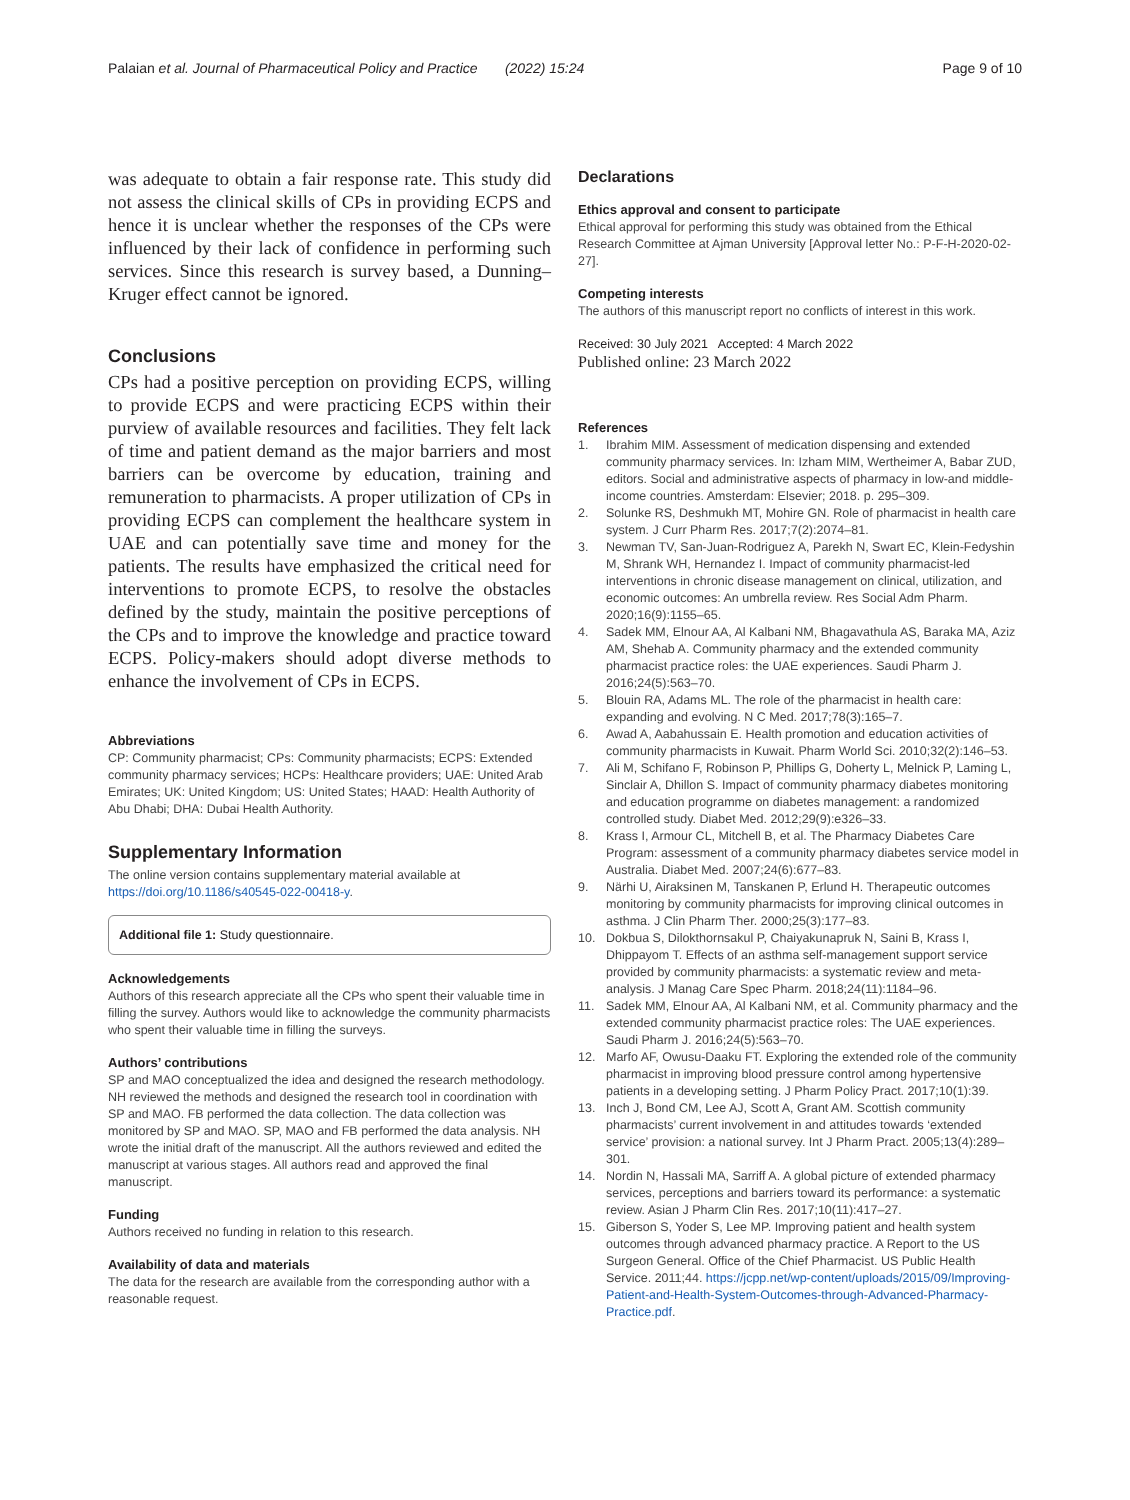Palaian et al. Journal of Pharmaceutical Policy and Practice (2022) 15:24
Page 9 of 10
was adequate to obtain a fair response rate. This study did not assess the clinical skills of CPs in providing ECPS and hence it is unclear whether the responses of the CPs were influenced by their lack of confidence in performing such services. Since this research is survey based, a Dunning–Kruger effect cannot be ignored.
Conclusions
CPs had a positive perception on providing ECPS, willing to provide ECPS and were practicing ECPS within their purview of available resources and facilities. They felt lack of time and patient demand as the major barriers and most barriers can be overcome by education, training and remuneration to pharmacists. A proper utilization of CPs in providing ECPS can complement the healthcare system in UAE and can potentially save time and money for the patients. The results have emphasized the critical need for interventions to promote ECPS, to resolve the obstacles defined by the study, maintain the positive perceptions of the CPs and to improve the knowledge and practice toward ECPS. Policy-makers should adopt diverse methods to enhance the involvement of CPs in ECPS.
Abbreviations
CP: Community pharmacist; CPs: Community pharmacists; ECPS: Extended community pharmacy services; HCPs: Healthcare providers; UAE: United Arab Emirates; UK: United Kingdom; US: United States; HAAD: Health Authority of Abu Dhabi; DHA: Dubai Health Authority.
Supplementary Information
The online version contains supplementary material available at https://doi.org/10.1186/s40545-022-00418-y.
Additional file 1: Study questionnaire.
Acknowledgements
Authors of this research appreciate all the CPs who spent their valuable time in filling the survey. Authors would like to acknowledge the community pharmacists who spent their valuable time in filling the surveys.
Authors’ contributions
SP and MAO conceptualized the idea and designed the research methodology. NH reviewed the methods and designed the research tool in coordination with SP and MAO. FB performed the data collection. The data collection was monitored by SP and MAO. SP, MAO and FB performed the data analysis. NH wrote the initial draft of the manuscript. All the authors reviewed and edited the manuscript at various stages. All authors read and approved the final manuscript.
Funding
Authors received no funding in relation to this research.
Availability of data and materials
The data for the research are available from the corresponding author with a reasonable request.
Declarations
Ethics approval and consent to participate
Ethical approval for performing this study was obtained from the Ethical Research Committee at Ajman University [Approval letter No.: P-F-H-2020-02-27].
Competing interests
The authors of this manuscript report no conflicts of interest in this work.
Received: 30 July 2021 Accepted: 4 March 2022
Published online: 23 March 2022
References
1. Ibrahim MIM. Assessment of medication dispensing and extended community pharmacy services. In: Izham MIM, Wertheimer A, Babar ZUD, editors. Social and administrative aspects of pharmacy in low-and middle-income countries. Amsterdam: Elsevier; 2018. p. 295–309.
2. Solunke RS, Deshmukh MT, Mohire GN. Role of pharmacist in health care system. J Curr Pharm Res. 2017;7(2):2074–81.
3. Newman TV, San-Juan-Rodriguez A, Parekh N, Swart EC, Klein-Fedyshin M, Shrank WH, Hernandez I. Impact of community pharmacist-led interventions in chronic disease management on clinical, utilization, and economic outcomes: An umbrella review. Res Social Adm Pharm. 2020;16(9):1155–65.
4. Sadek MM, Elnour AA, Al Kalbani NM, Bhagavathula AS, Baraka MA, Aziz AM, Shehab A. Community pharmacy and the extended community pharmacist practice roles: the UAE experiences. Saudi Pharm J. 2016;24(5):563–70.
5. Blouin RA, Adams ML. The role of the pharmacist in health care: expanding and evolving. N C Med. 2017;78(3):165–7.
6. Awad A, Aabahussain E. Health promotion and education activities of community pharmacists in Kuwait. Pharm World Sci. 2010;32(2):146–53.
7. Ali M, Schifano F, Robinson P, Phillips G, Doherty L, Melnick P, Laming L, Sinclair A, Dhillon S. Impact of community pharmacy diabetes monitoring and education programme on diabetes management: a randomized controlled study. Diabet Med. 2012;29(9):e326–33.
8. Krass I, Armour CL, Mitchell B, et al. The Pharmacy Diabetes Care Program: assessment of a community pharmacy diabetes service model in Australia. Diabet Med. 2007;24(6):677–83.
9. Närhi U, Airaksinen M, Tanskanen P, Erlund H. Therapeutic outcomes monitoring by community pharmacists for improving clinical outcomes in asthma. J Clin Pharm Ther. 2000;25(3):177–83.
10. Dokbua S, Dilokthornsakul P, Chaiyakunapruk N, Saini B, Krass I, Dhippayom T. Effects of an asthma self-management support service provided by community pharmacists: a systematic review and meta-analysis. J Manag Care Spec Pharm. 2018;24(11):1184–96.
11. Sadek MM, Elnour AA, Al Kalbani NM, et al. Community pharmacy and the extended community pharmacist practice roles: The UAE experiences. Saudi Pharm J. 2016;24(5):563–70.
12. Marfo AF, Owusu-Daaku FT. Exploring the extended role of the community pharmacist in improving blood pressure control among hypertensive patients in a developing setting. J Pharm Policy Pract. 2017;10(1):39.
13. Inch J, Bond CM, Lee AJ, Scott A, Grant AM. Scottish community pharmacists’ current involvement in and attitudes towards ‘extended service’ provision: a national survey. Int J Pharm Pract. 2005;13(4):289–301.
14. Nordin N, Hassali MA, Sarriff A. A global picture of extended pharmacy services, perceptions and barriers toward its performance: a systematic review. Asian J Pharm Clin Res. 2017;10(11):417–27.
15. Giberson S, Yoder S, Lee MP. Improving patient and health system outcomes through advanced pharmacy practice. A Report to the US Surgeon General. Office of the Chief Pharmacist. US Public Health Service. 2011;44. https://jcpp.net/wp-content/uploads/2015/09/Improving-Patient-and-Health-System-Outcomes-through-Advanced-Pharmacy-Practice.pdf.